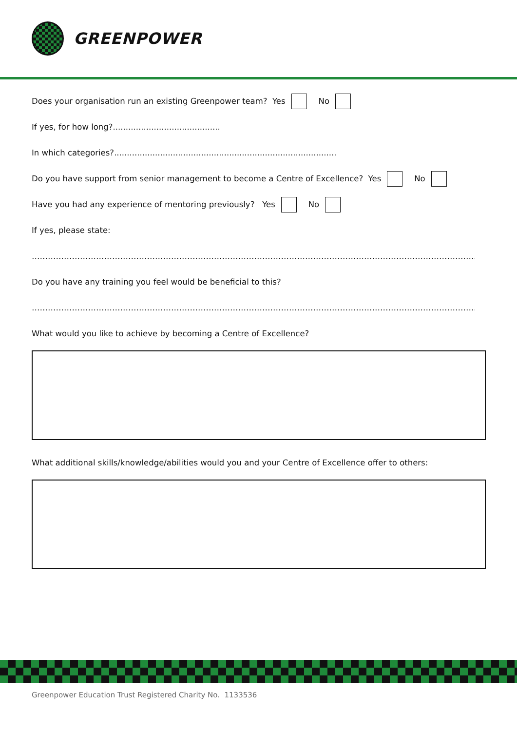GREENPOWER
Does your organisation run an existing Greenpower team? Yes No
If yes, for how long?..........................................
In which categories?.......................................................................................
Do you have support from senior management to become a Centre of Excellence? Yes No
Have you had any experience of mentoring previously? Yes No
If yes, please state:
……………………………………………………………………………………………………………………………………………………..........................................
Do you have any training you feel would be beneficial to this?
……………………………………………………………………………………………………………………………………………………..........................................
What would you like to achieve by becoming a Centre of Excellence?
What additional skills/knowledge/abilities would you and your Centre of Excellence offer to others:
Greenpower Education Trust Registered Charity No. 1133536